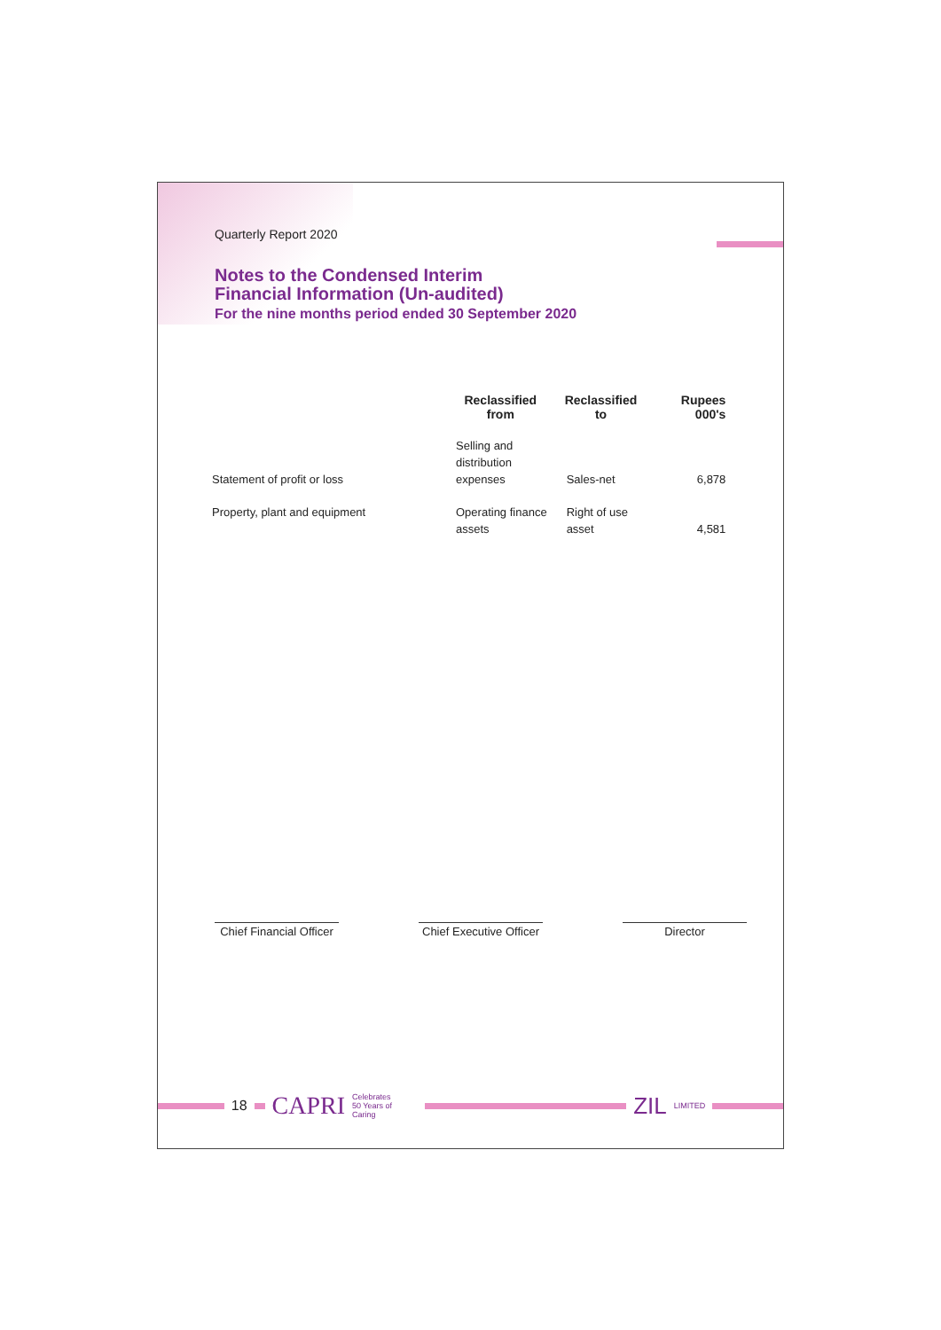Quarterly Report 2020
Notes to the Condensed Interim
Financial Information (Un-audited)
For the nine months period ended 30 September 2020
| | Reclassified from | Reclassified to | Rupees 000's |
| --- | --- | --- | --- |
| Statement of profit or loss | Selling and distribution expenses | Sales-net | 6,878 |
| Property, plant and equipment | Operating finance assets | Right of use asset | 4,581 |
Chief Financial Officer
Chief Executive Officer
Director
18 CAPRI Celebrates
50 Years of Caring ZIL LIMITED